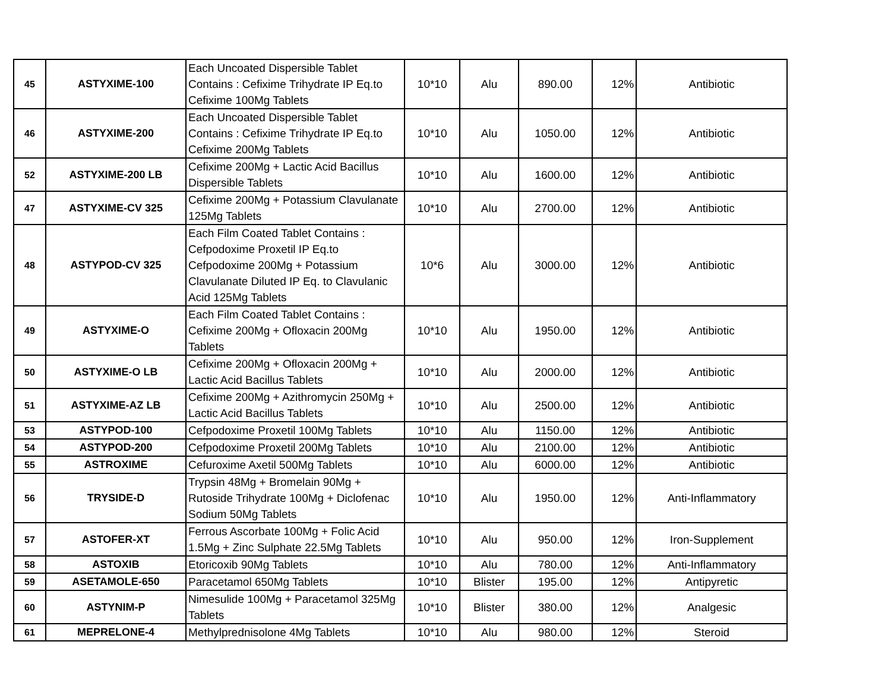| 45 | ASTYXIME-100 | Each Uncoated Dispersible Tablet Contains : Cefixime Trihydrate IP Eq.to Cefixime 100Mg Tablets | 10*10 | Alu | 890.00 | 12% | Antibiotic |
| 46 | ASTYXIME-200 | Each Uncoated Dispersible Tablet Contains : Cefixime Trihydrate IP Eq.to Cefixime 200Mg Tablets | 10*10 | Alu | 1050.00 | 12% | Antibiotic |
| 52 | ASTYXIME-200 LB | Cefixime 200Mg + Lactic Acid Bacillus Dispersible Tablets | 10*10 | Alu | 1600.00 | 12% | Antibiotic |
| 47 | ASTYXIME-CV 325 | Cefixime 200Mg + Potassium Clavulanate 125Mg Tablets | 10*10 | Alu | 2700.00 | 12% | Antibiotic |
| 48 | ASTYPOD-CV 325 | Each Film Coated Tablet Contains : Cefpodoxime Proxetil IP Eq.to Cefpodoxime 200Mg + Potassium Clavulanate Diluted IP Eq. to Clavulanic Acid 125Mg Tablets | 10*6 | Alu | 3000.00 | 12% | Antibiotic |
| 49 | ASTYXIME-O | Each Film Coated Tablet Contains : Cefixime 200Mg + Ofloxacin 200Mg Tablets | 10*10 | Alu | 1950.00 | 12% | Antibiotic |
| 50 | ASTYXIME-O LB | Cefixime 200Mg + Ofloxacin 200Mg + Lactic Acid Bacillus Tablets | 10*10 | Alu | 2000.00 | 12% | Antibiotic |
| 51 | ASTYXIME-AZ LB | Cefixime 200Mg + Azithromycin 250Mg + Lactic Acid Bacillus Tablets | 10*10 | Alu | 2500.00 | 12% | Antibiotic |
| 53 | ASTYPOD-100 | Cefpodoxime Proxetil 100Mg Tablets | 10*10 | Alu | 1150.00 | 12% | Antibiotic |
| 54 | ASTYPOD-200 | Cefpodoxime Proxetil 200Mg Tablets | 10*10 | Alu | 2100.00 | 12% | Antibiotic |
| 55 | ASTROXIME | Cefuroxime Axetil 500Mg Tablets | 10*10 | Alu | 6000.00 | 12% | Antibiotic |
| 56 | TRYSIDE-D | Trypsin 48Mg + Bromelain 90Mg + Rutoside Trihydrate 100Mg + Diclofenac Sodium 50Mg Tablets | 10*10 | Alu | 1950.00 | 12% | Anti-Inflammatory |
| 57 | ASTOFER-XT | Ferrous Ascorbate 100Mg + Folic Acid 1.5Mg + Zinc Sulphate 22.5Mg Tablets | 10*10 | Alu | 950.00 | 12% | Iron-Supplement |
| 58 | ASTOXIB | Etoricoxib 90Mg Tablets | 10*10 | Alu | 780.00 | 12% | Anti-Inflammatory |
| 59 | ASETAMOLE-650 | Paracetamol 650Mg Tablets | 10*10 | Blister | 195.00 | 12% | Antipyretic |
| 60 | ASTYNIM-P | Nimesulide 100Mg + Paracetamol 325Mg Tablets | 10*10 | Blister | 380.00 | 12% | Analgesic |
| 61 | MEPRELONE-4 | Methylprednisolone 4Mg Tablets | 10*10 | Alu | 980.00 | 12% | Steroid |